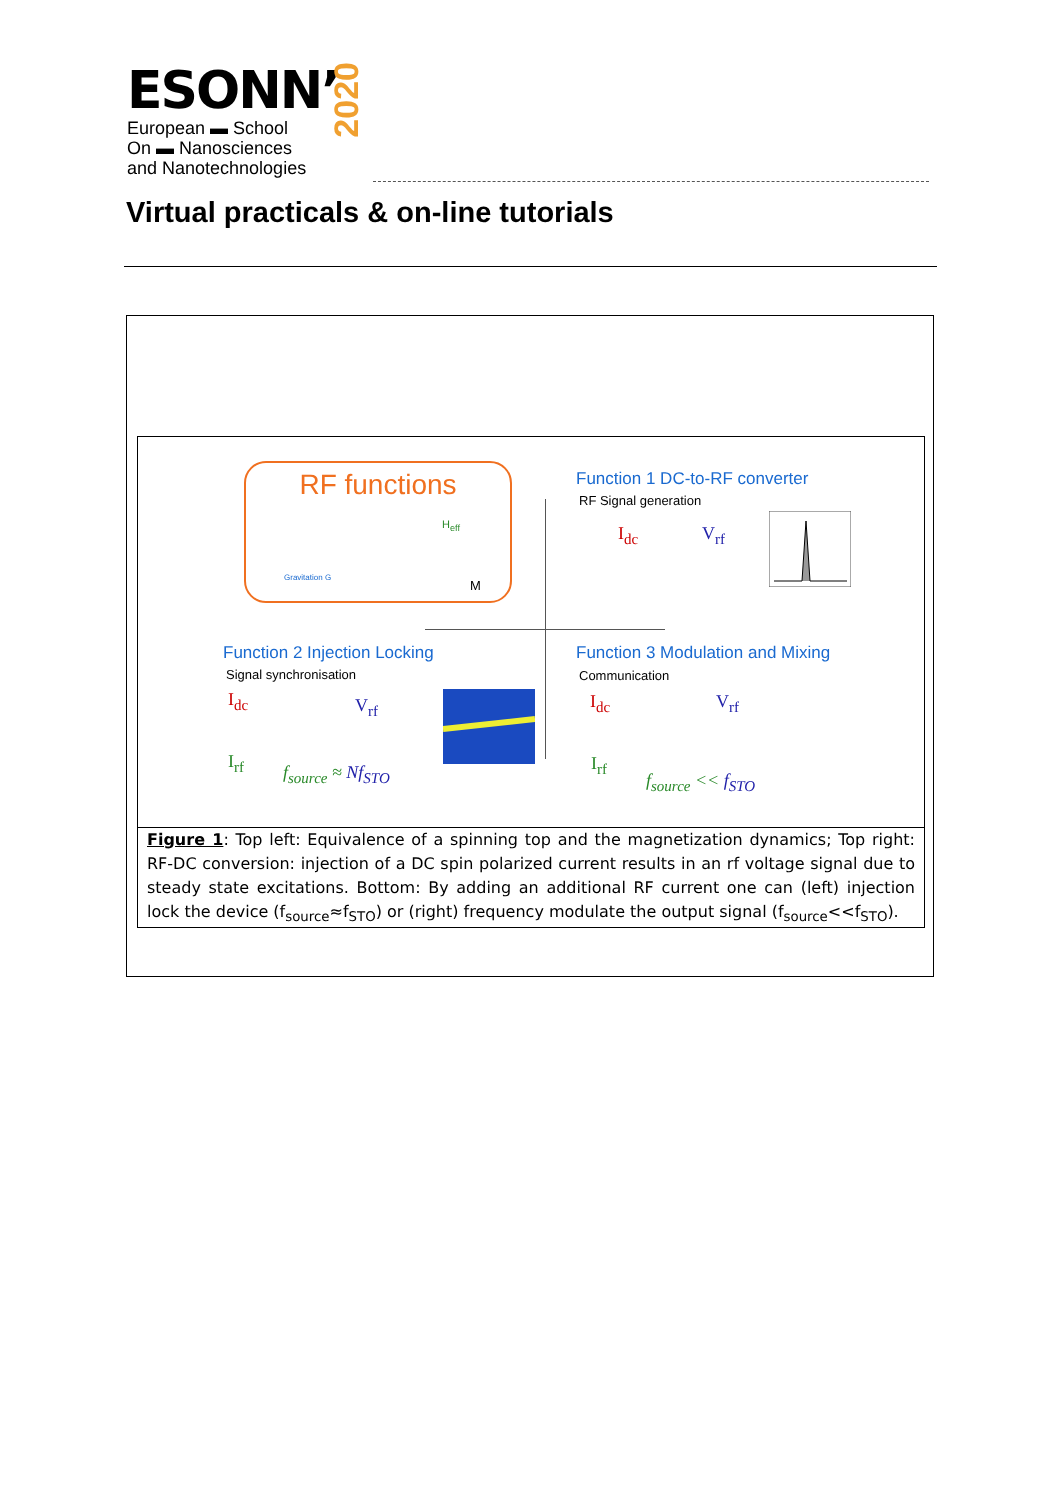ESONN’
European ▬ School
On ▬ Nanosciences
and Nanotechnologies
2020
Virtual practicals & on-line tutorials
RF functions
Gravitation G
H<sub>eff</sub>
M
Function 1 DC-to-RF converter
RF Signal generation
I<sub>dc</sub> V<sub>rf</sub>
Function 2 Injection Locking
Signal synchronisation
I<sub>dc</sub> V<sub>rf</sub>
I<sub>rf</sub>
f<sub>source</sub> ≈ Nf<sub>STO</sub>
Function 3 Modulation and Mixing
Communication
I<sub>dc</sub> V<sub>rf</sub>
I<sub>rf</sub>
f<sub>source</sub> << f<sub>STO</sub>
Figure 1: Top left: Equivalence of a spinning top and the magnetization dynamics; Top right: RF-DC conversion: injection of a DC spin polarized current results in an rf voltage signal due to steady state excitations. Bottom: By adding an additional RF current one can (left) injection lock the device (f<sub>source</sub>≈f<sub>STO</sub>) or (right) frequency modulate the output signal (f<sub>source</sub><<f<sub>STO</sub>).